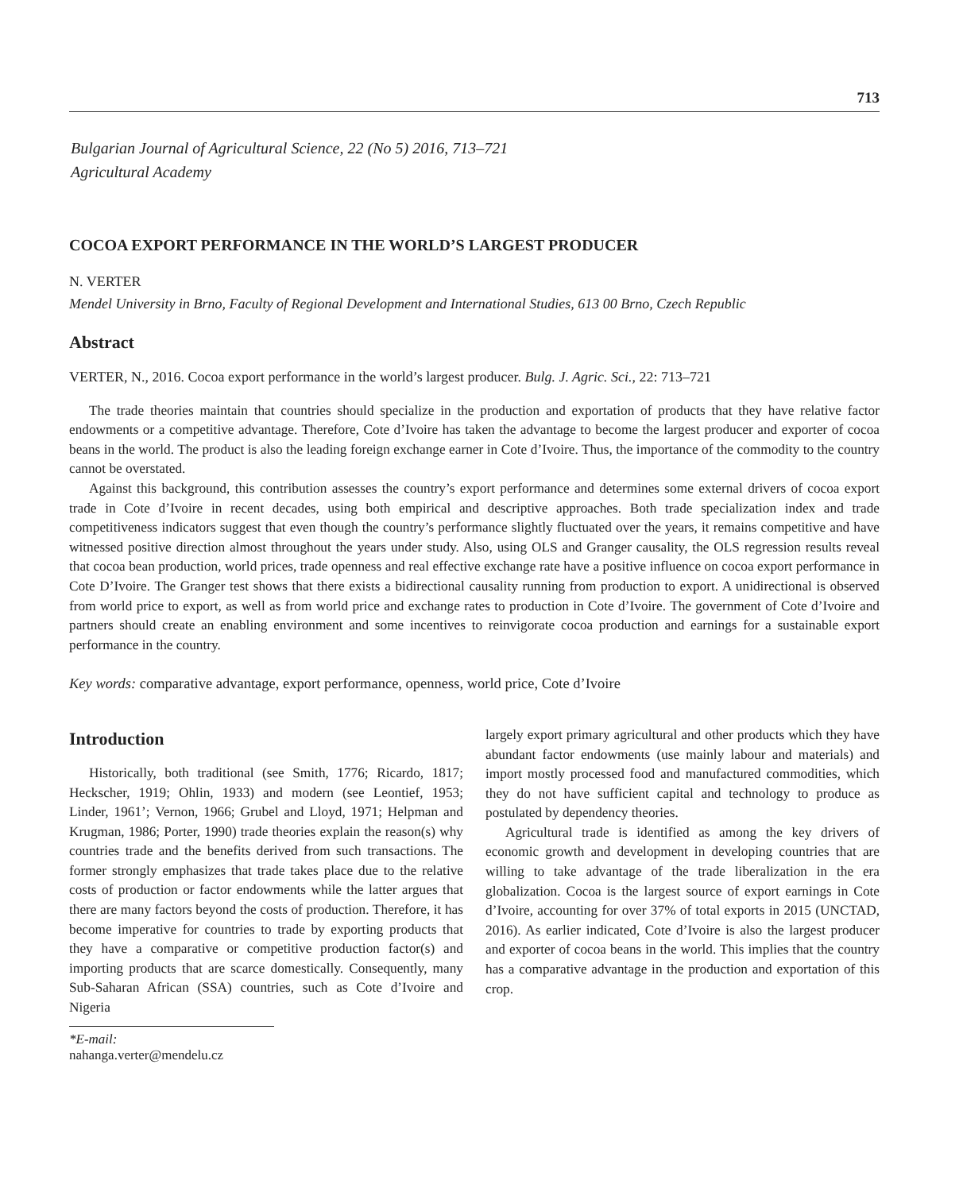713
Bulgarian Journal of Agricultural Science, 22 (No 5) 2016, 713–721
Agricultural Academy
COCOA EXPORT PERFORMANCE IN THE WORLD’S LARGEST PRODUCER
N. VERTER
Mendel University in Brno, Faculty of Regional Development and International Studies, 613 00 Brno, Czech Republic
Abstract
VERTER, N., 2016. Cocoa export performance in the world’s largest producer. Bulg. J. Agric. Sci., 22: 713–721
The trade theories maintain that countries should specialize in the production and exportation of products that they have relative factor endowments or a competitive advantage. Therefore, Cote d’Ivoire has taken the advantage to become the largest producer and exporter of cocoa beans in the world. The product is also the leading foreign exchange earner in Cote d’Ivoire. Thus, the importance of the commodity to the country cannot be overstated.
Against this background, this contribution assesses the country’s export performance and determines some external drivers of cocoa export trade in Cote d’Ivoire in recent decades, using both empirical and descriptive approaches. Both trade specialization index and trade competitiveness indicators suggest that even though the country’s performance slightly fluctuated over the years, it remains competitive and have witnessed positive direction almost throughout the years under study. Also, using OLS and Granger causality, the OLS regression results reveal that cocoa bean production, world prices, trade openness and real effective exchange rate have a positive influence on cocoa export performance in Cote D’Ivoire. The Granger test shows that there exists a bidirectional causality running from production to export. A unidirectional is observed from world price to export, as well as from world price and exchange rates to production in Cote d’Ivoire. The government of Cote d’Ivoire and partners should create an enabling environment and some incentives to reinvigorate cocoa production and earnings for a sustainable export performance in the country.
Key words: comparative advantage, export performance, openness, world price, Cote d’Ivoire
Introduction
Historically, both traditional (see Smith, 1776; Ricardo, 1817; Heckscher, 1919; Ohlin, 1933) and modern (see Leontief, 1953; Linder, 1961’; Vernon, 1966; Grubel and Lloyd, 1971; Helpman and Krugman, 1986; Porter, 1990) trade theories explain the reason(s) why countries trade and the benefits derived from such transactions. The former strongly emphasizes that trade takes place due to the relative costs of production or factor endowments while the latter argues that there are many factors beyond the costs of production. Therefore, it has become imperative for countries to trade by exporting products that they have a comparative or competitive production factor(s) and importing products that are scarce domestically. Consequently, many Sub-Saharan African (SSA) countries, such as Cote d’Ivoire and Nigeria
*E-mail: nahanga.verter@mendelu.cz
largely export primary agricultural and other products which they have abundant factor endowments (use mainly labour and materials) and import mostly processed food and manufactured commodities, which they do not have sufficient capital and technology to produce as postulated by dependency theories.
Agricultural trade is identified as among the key drivers of economic growth and development in developing countries that are willing to take advantage of the trade liberalization in the era globalization. Cocoa is the largest source of export earnings in Cote d’Ivoire, accounting for over 37% of total exports in 2015 (UNCTAD, 2016). As earlier indicated, Cote d’Ivoire is also the largest producer and exporter of cocoa beans in the world. This implies that the country has a comparative advantage in the production and exportation of this crop.